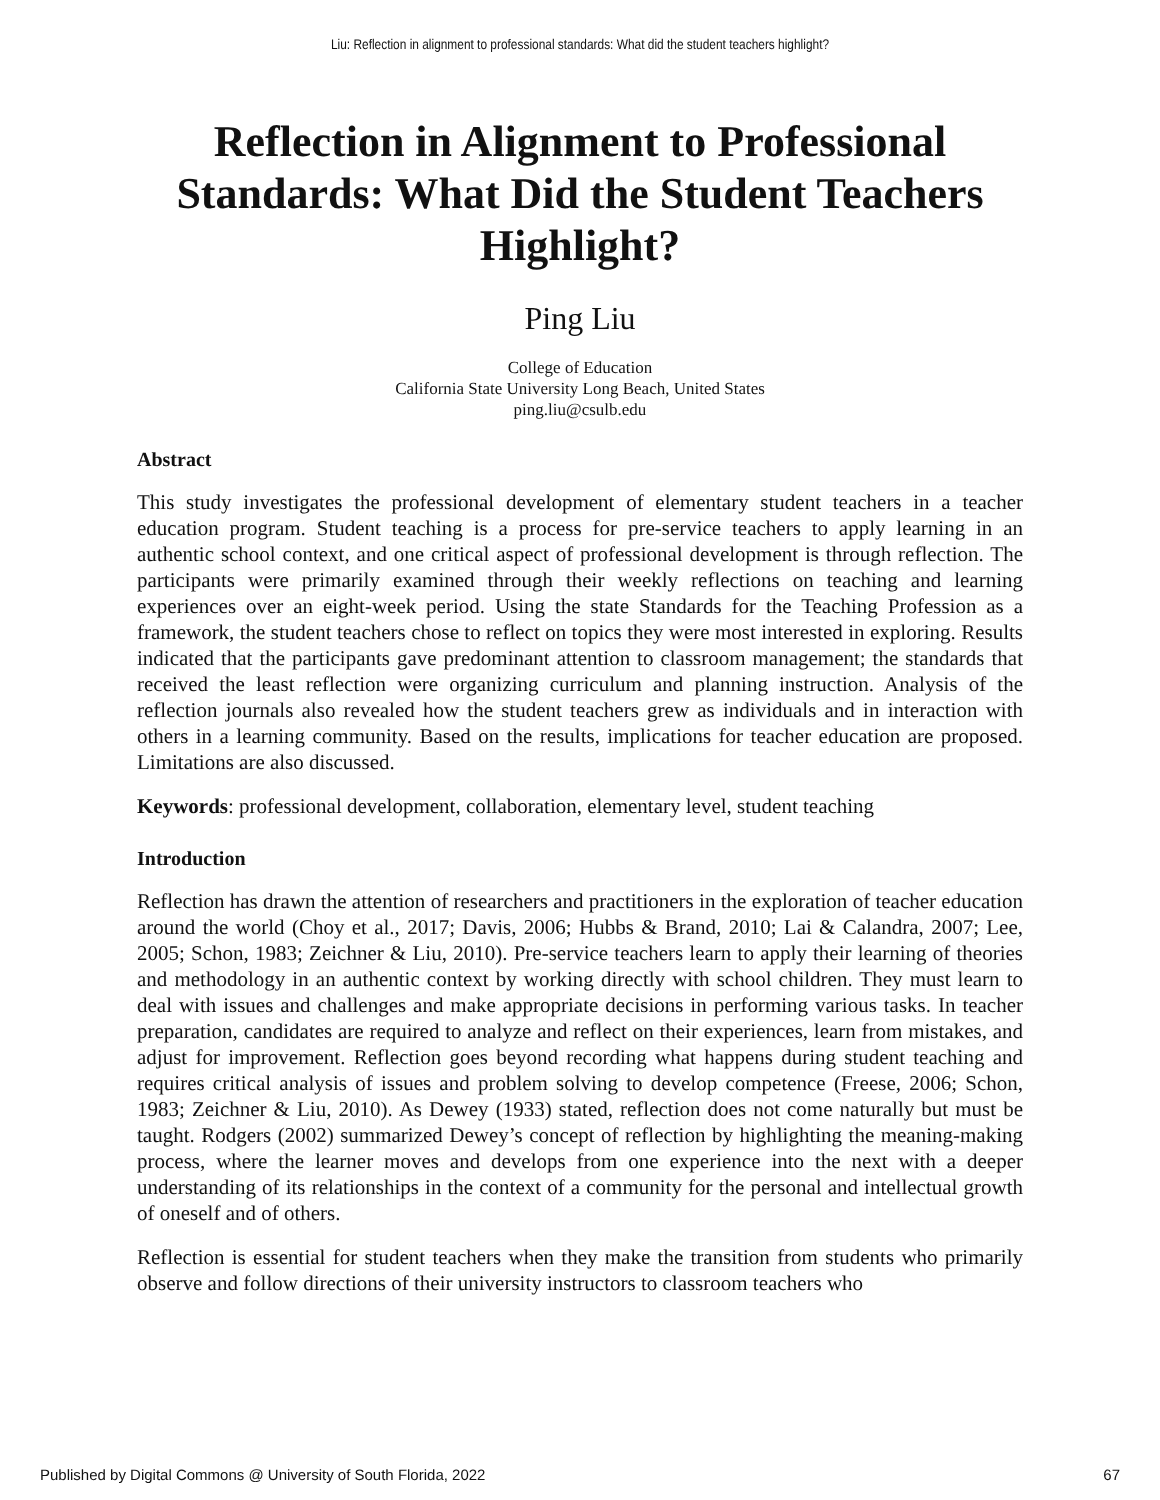Liu: Reflection in alignment to professional standards: What did the student teachers highlight?
Reflection in Alignment to Professional Standards: What Did the Student Teachers Highlight?
Ping Liu
College of Education
California State University Long Beach, United States
ping.liu@csulb.edu
Abstract
This study investigates the professional development of elementary student teachers in a teacher education program. Student teaching is a process for pre-service teachers to apply learning in an authentic school context, and one critical aspect of professional development is through reflection. The participants were primarily examined through their weekly reflections on teaching and learning experiences over an eight-week period. Using the state Standards for the Teaching Profession as a framework, the student teachers chose to reflect on topics they were most interested in exploring. Results indicated that the participants gave predominant attention to classroom management; the standards that received the least reflection were organizing curriculum and planning instruction. Analysis of the reflection journals also revealed how the student teachers grew as individuals and in interaction with others in a learning community. Based on the results, implications for teacher education are proposed. Limitations are also discussed.
Keywords: professional development, collaboration, elementary level, student teaching
Introduction
Reflection has drawn the attention of researchers and practitioners in the exploration of teacher education around the world (Choy et al., 2017; Davis, 2006; Hubbs & Brand, 2010; Lai & Calandra, 2007; Lee, 2005; Schon, 1983; Zeichner & Liu, 2010). Pre-service teachers learn to apply their learning of theories and methodology in an authentic context by working directly with school children. They must learn to deal with issues and challenges and make appropriate decisions in performing various tasks. In teacher preparation, candidates are required to analyze and reflect on their experiences, learn from mistakes, and adjust for improvement. Reflection goes beyond recording what happens during student teaching and requires critical analysis of issues and problem solving to develop competence (Freese, 2006; Schon, 1983; Zeichner & Liu, 2010). As Dewey (1933) stated, reflection does not come naturally but must be taught. Rodgers (2002) summarized Dewey’s concept of reflection by highlighting the meaning-making process, where the learner moves and develops from one experience into the next with a deeper understanding of its relationships in the context of a community for the personal and intellectual growth of oneself and of others.
Reflection is essential for student teachers when they make the transition from students who primarily observe and follow directions of their university instructors to classroom teachers who
Published by Digital Commons @ University of South Florida, 2022 67